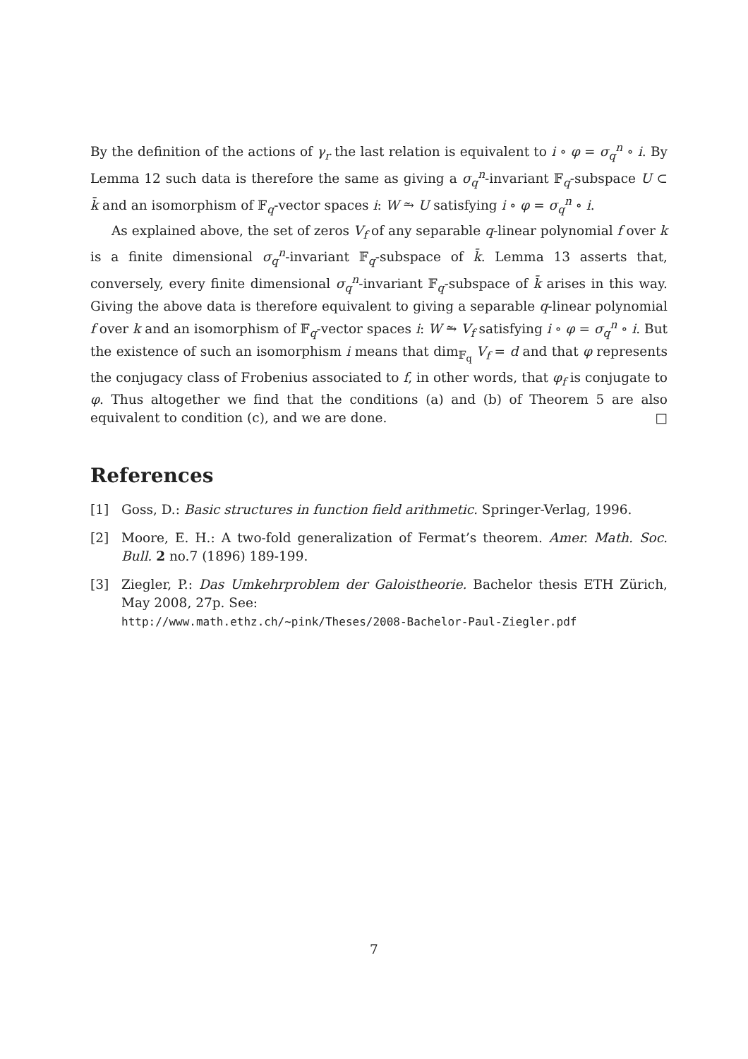By the definition of the actions of γ<sub>r</sub> the last relation is equivalent to i ∘ φ = σ<sub>q</sub><sup>n</sup> ∘ i. By Lemma 12 such data is therefore the same as giving a σ<sub>q</sub><sup>n</sup>-invariant 𝔽<sub>q</sub>-subspace U ⊂ k̄ and an isomorphism of 𝔽<sub>q</sub>-vector spaces i: W ⥲ U satisfying i ∘ φ = σ<sub>q</sub><sup>n</sup> ∘ i.
As explained above, the set of zeros V<sub>f</sub> of any separable q-linear polynomial f over k is a finite dimensional σ<sub>q</sub><sup>n</sup>-invariant 𝔽<sub>q</sub>-subspace of k̄. Lemma 13 asserts that, conversely, every finite dimensional σ<sub>q</sub><sup>n</sup>-invariant 𝔽<sub>q</sub>-subspace of k̄ arises in this way. Giving the above data is therefore equivalent to giving a separable q-linear polynomial f over k and an isomorphism of 𝔽<sub>q</sub>-vector spaces i: W ⥲ V<sub>f</sub> satisfying i ∘ φ = σ<sub>q</sub><sup>n</sup> ∘ i. But the existence of such an isomorphism i means that dim<sub>𝔽<sub>q</sub></sub> V<sub>f</sub> = d and that φ represents the conjugacy class of Frobenius associated to f, in other words, that φ<sub>f</sub> is conjugate to φ. Thus altogether we find that the conditions (a) and (b) of Theorem 5 are also equivalent to condition (c), and we are done. □
References
[1] Goss, D.: Basic structures in function field arithmetic. Springer-Verlag, 1996.
[2] Moore, E. H.: A two-fold generalization of Fermat’s theorem. Amer. Math. Soc. Bull. 2 no.7 (1896) 189-199.
[3] Ziegler, P.: Das Umkehrproblem der Galoistheorie. Bachelor thesis ETH Zürich, May 2008, 27p. See:
http://www.math.ethz.ch/~pink/Theses/2008-Bachelor-Paul-Ziegler.pdf
7